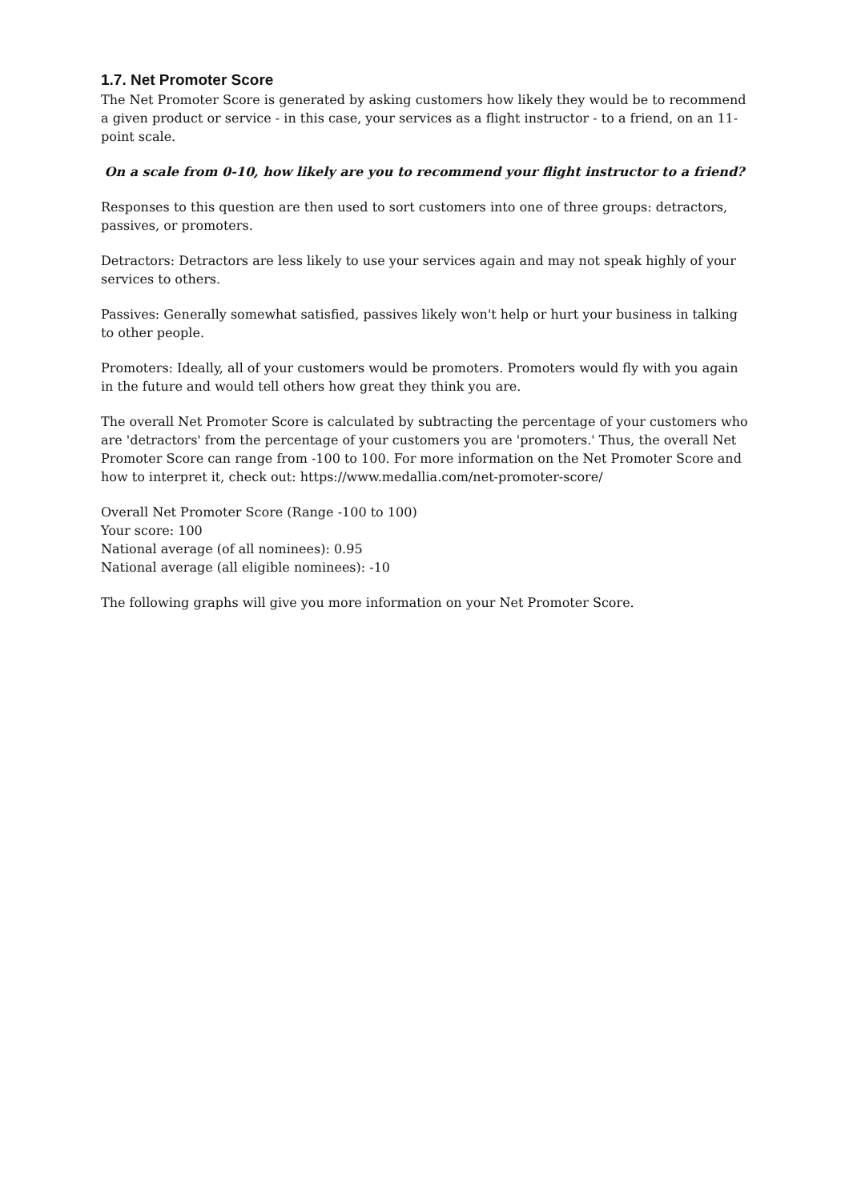1.7. Net Promoter Score
The Net Promoter Score is generated by asking customers how likely they would be to recommend a given product or service - in this case, your services as a flight instructor - to a friend, on an 11-point scale.
On a scale from 0-10, how likely are you to recommend your flight instructor to a friend?
Responses to this question are then used to sort customers into one of three groups: detractors, passives, or promoters.
Detractors: Detractors are less likely to use your services again and may not speak highly of your services to others.
Passives: Generally somewhat satisfied, passives likely won't help or hurt your business in talking to other people.
Promoters: Ideally, all of your customers would be promoters. Promoters would fly with you again in the future and would tell others how great they think you are.
The overall Net Promoter Score is calculated by subtracting the percentage of your customers who are 'detractors' from the percentage of your customers you are 'promoters.' Thus, the overall Net Promoter Score can range from -100 to 100. For more information on the Net Promoter Score and how to interpret it, check out: https://www.medallia.com/net-promoter-score/
Overall Net Promoter Score (Range -100 to 100)
Your score: 100
National average (of all nominees): 0.95
National average (all eligible nominees): -10
The following graphs will give you more information on your Net Promoter Score.